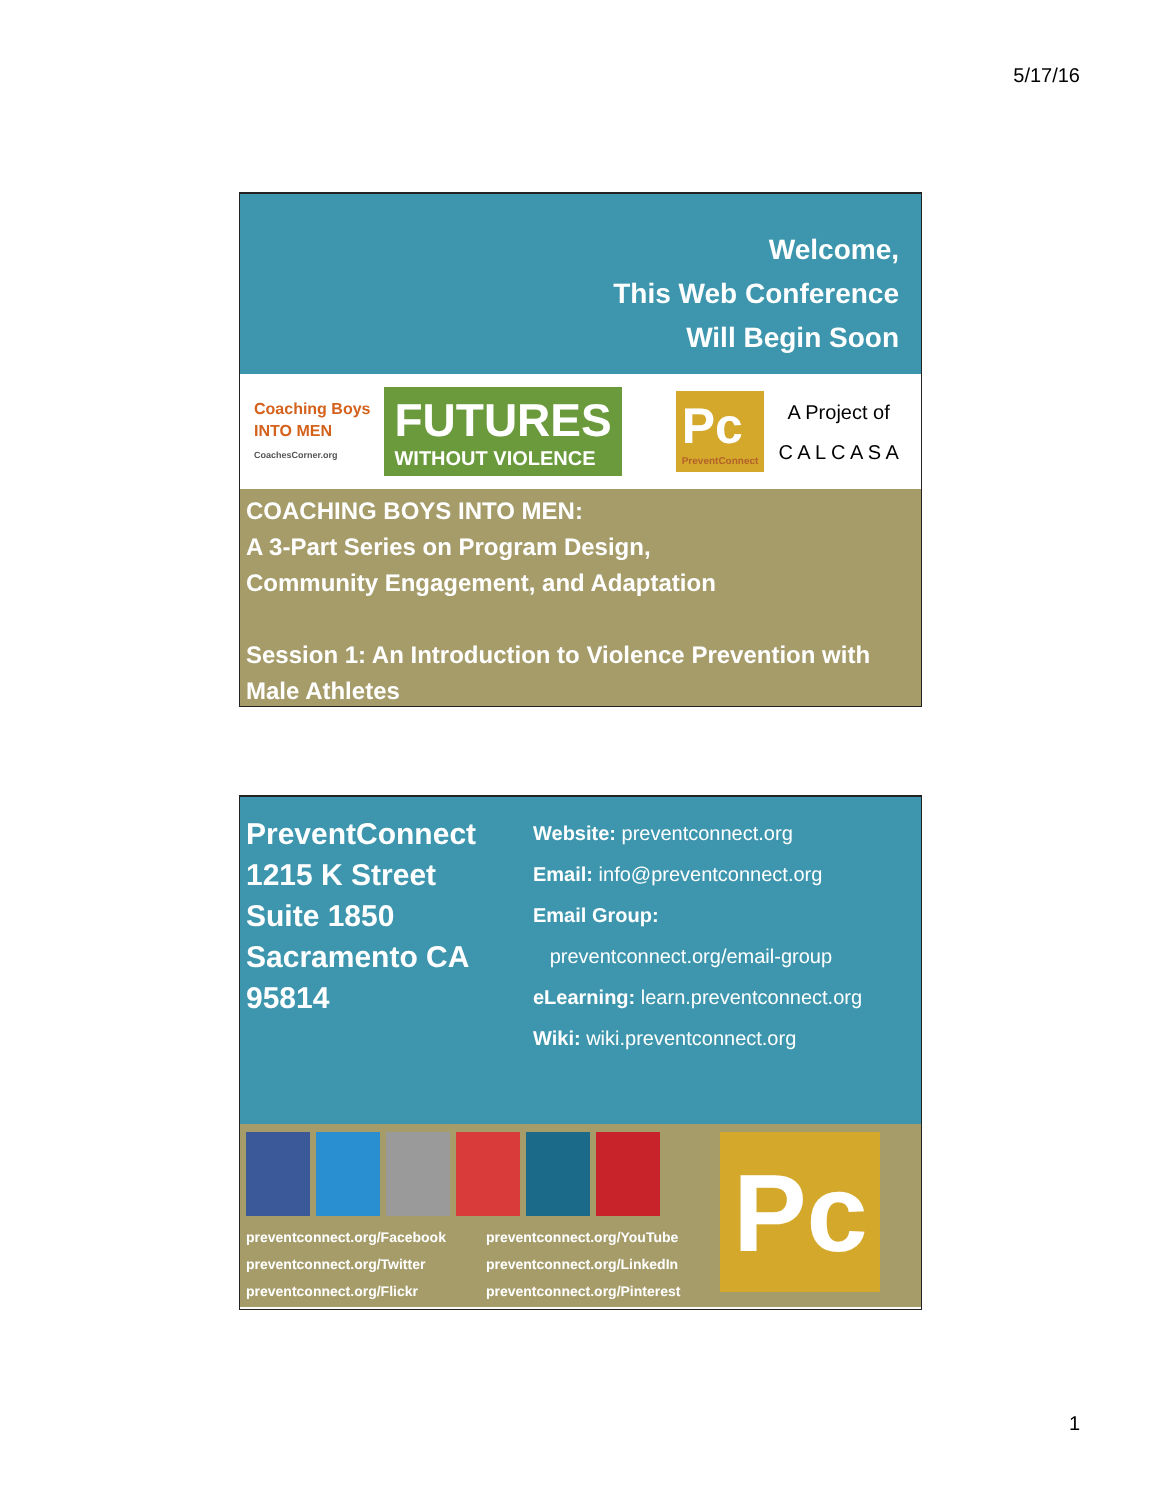5/17/16
Welcome,
This Web Conference
Will Begin Soon
Coaching Boys
INTO MEN
CoachesCorner.org
FUTURES
WITHOUT VIOLENCE
Pc
PreventConnect
A Project of
C A L C A S A
COACHING BOYS INTO MEN:
A 3-Part Series on Program Design,
Community Engagement, and Adaptation
Session 1: An Introduction to Violence Prevention with Male Athletes
PreventConnect
1215 K Street
Suite 1850
Sacramento CA
95814
Website: preventconnect.org
Email: info@preventconnect.org
Email Group:
preventconnect.org/email-group
eLearning: learn.preventconnect.org
Wiki: wiki.preventconnect.org
preventconnect.org/Facebook
preventconnect.org/Twitter
preventconnect.org/Flickr
preventconnect.org/YouTube
preventconnect.org/LinkedIn
preventconnect.org/Pinterest
Pc
1